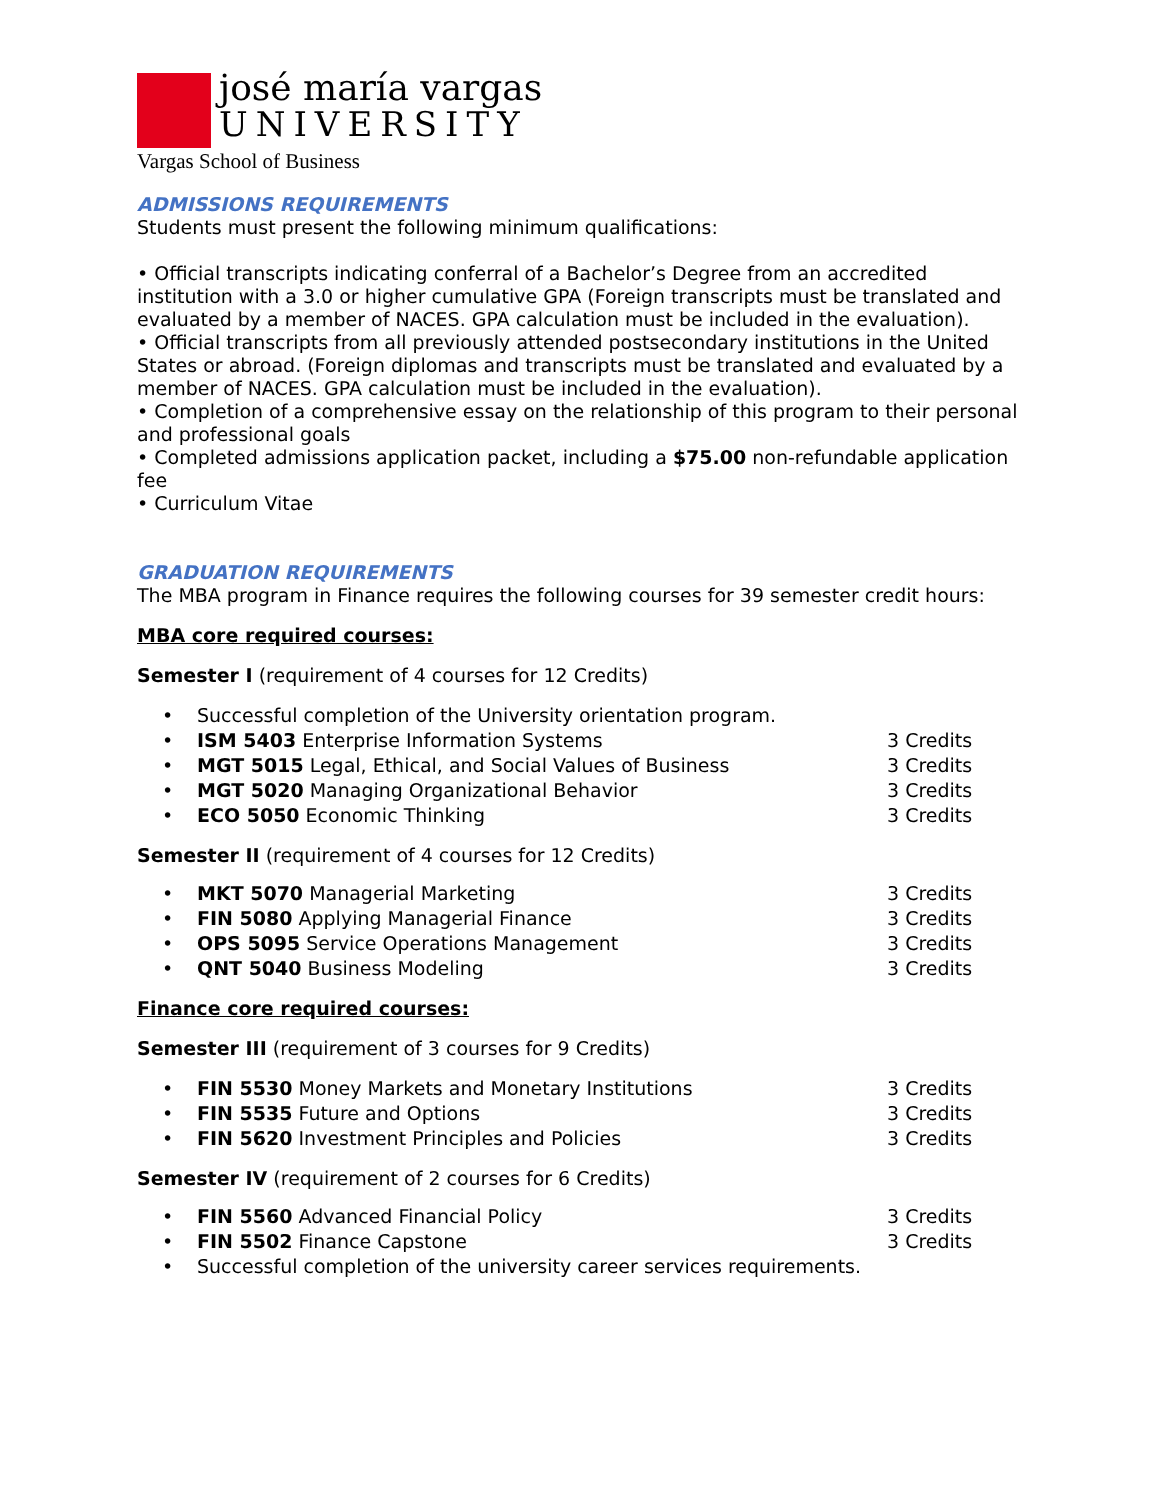josé maría vargas
UNIVERSITY
Vargas School of Business
ADMISSIONS REQUIREMENTS
Students must present the following minimum qualifications:
• Official transcripts indicating conferral of a Bachelor’s Degree from an accredited institution with a 3.0 or higher cumulative GPA (Foreign transcripts must be translated and evaluated by a member of NACES. GPA calculation must be included in the evaluation).
• Official transcripts from all previously attended postsecondary institutions in the United States or abroad. (Foreign diplomas and transcripts must be translated and evaluated by a member of NACES. GPA calculation must be included in the evaluation).
• Completion of a comprehensive essay on the relationship of this program to their personal and professional goals
• Completed admissions application packet, including a $75.00 non-refundable application fee
• Curriculum Vitae
GRADUATION REQUIREMENTS
The MBA program in Finance requires the following courses for 39 semester credit hours:
MBA core required courses:
Semester I (requirement of 4 courses for 12 Credits)
• Successful completion of the University orientation program.
• ISM 5403 Enterprise Information Systems 3 Credits
• MGT 5015 Legal, Ethical, and Social Values of Business 3 Credits
• MGT 5020 Managing Organizational Behavior 3 Credits
• ECO 5050 Economic Thinking 3 Credits
Semester II (requirement of 4 courses for 12 Credits)
• MKT 5070 Managerial Marketing 3 Credits
• FIN 5080 Applying Managerial Finance 3 Credits
• OPS 5095 Service Operations Management 3 Credits
• QNT 5040 Business Modeling 3 Credits
Finance core required courses:
Semester III (requirement of 3 courses for 9 Credits)
• FIN 5530 Money Markets and Monetary Institutions 3 Credits
• FIN 5535 Future and Options 3 Credits
• FIN 5620 Investment Principles and Policies 3 Credits
Semester IV (requirement of 2 courses for 6 Credits)
• FIN 5560 Advanced Financial Policy 3 Credits
• FIN 5502 Finance Capstone 3 Credits
• Successful completion of the university career services requirements.